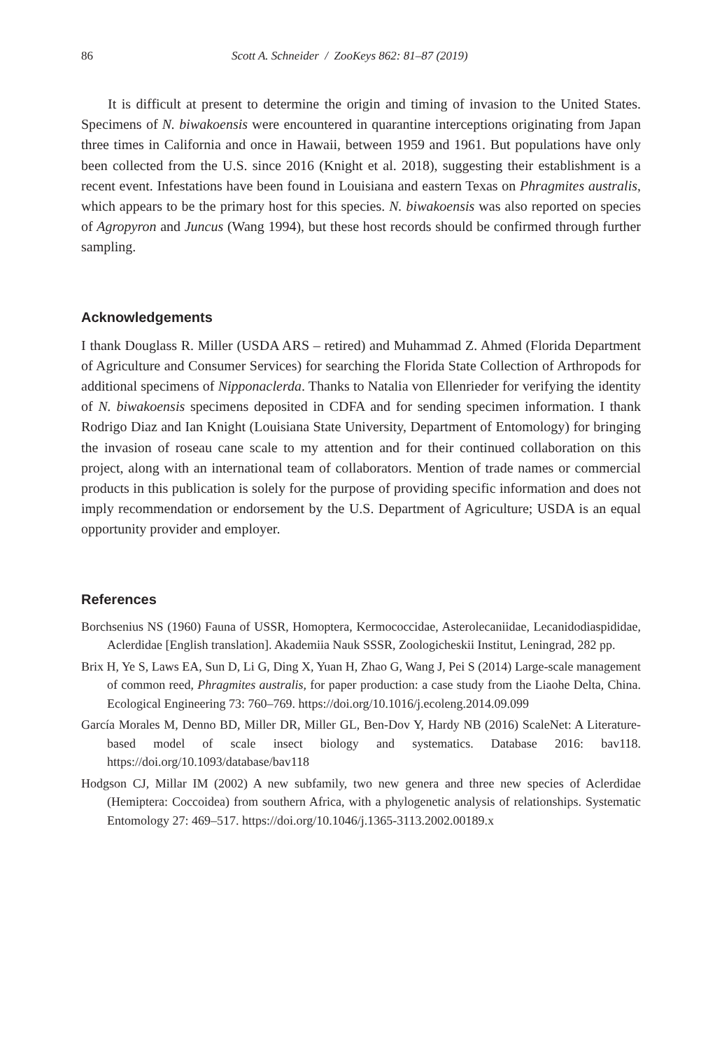86 Scott A. Schneider / ZooKeys 862: 81–87 (2019)
It is difficult at present to determine the origin and timing of invasion to the United States. Specimens of N. biwakoensis were encountered in quarantine interceptions originating from Japan three times in California and once in Hawaii, between 1959 and 1961. But populations have only been collected from the U.S. since 2016 (Knight et al. 2018), suggesting their establishment is a recent event. Infestations have been found in Louisiana and eastern Texas on Phragmites australis, which appears to be the primary host for this species. N. biwakoensis was also reported on species of Agropyron and Juncus (Wang 1994), but these host records should be confirmed through further sampling.
Acknowledgements
I thank Douglass R. Miller (USDA ARS – retired) and Muhammad Z. Ahmed (Florida Department of Agriculture and Consumer Services) for searching the Florida State Collection of Arthropods for additional specimens of Nipponaclerda. Thanks to Natalia von Ellenrieder for verifying the identity of N. biwakoensis specimens deposited in CDFA and for sending specimen information. I thank Rodrigo Diaz and Ian Knight (Louisiana State University, Department of Entomology) for bringing the invasion of roseau cane scale to my attention and for their continued collaboration on this project, along with an international team of collaborators. Mention of trade names or commercial products in this publication is solely for the purpose of providing specific information and does not imply recommendation or endorsement by the U.S. Department of Agriculture; USDA is an equal opportunity provider and employer.
References
Borchsenius NS (1960) Fauna of USSR, Homoptera, Kermococcidae, Asterolecaniidae, Lecanidodiaspididae, Aclerdidae [English translation]. Akademiia Nauk SSSR, Zoologicheskii Institut, Leningrad, 282 pp.
Brix H, Ye S, Laws EA, Sun D, Li G, Ding X, Yuan H, Zhao G, Wang J, Pei S (2014) Large-scale management of common reed, Phragmites australis, for paper production: a case study from the Liaohe Delta, China. Ecological Engineering 73: 760–769. https://doi.org/10.1016/j.ecoleng.2014.09.099
García Morales M, Denno BD, Miller DR, Miller GL, Ben-Dov Y, Hardy NB (2016) ScaleNet: A Literature-based model of scale insect biology and systematics. Database 2016: bav118. https://doi.org/10.1093/database/bav118
Hodgson CJ, Millar IM (2002) A new subfamily, two new genera and three new species of Aclerdidae (Hemiptera: Coccoidea) from southern Africa, with a phylogenetic analysis of relationships. Systematic Entomology 27: 469–517. https://doi.org/10.1046/j.1365-3113.2002.00189.x